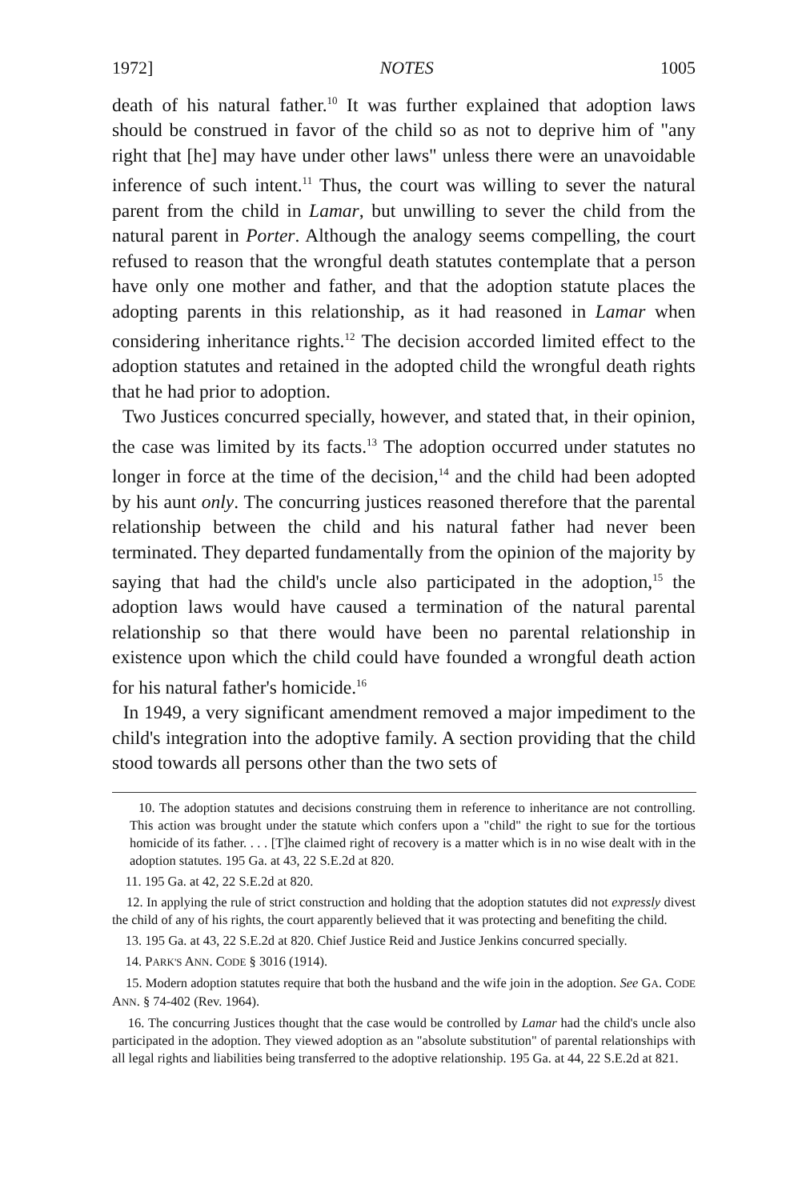1972] NOTES 1005
death of his natural father.<sup>10</sup> It was further explained that adoption laws should be construed in favor of the child so as not to deprive him of "any right that [he] may have under other laws" unless there were an unavoidable inference of such intent.<sup>11</sup> Thus, the court was willing to sever the natural parent from the child in Lamar, but unwilling to sever the child from the natural parent in Porter. Although the analogy seems compelling, the court refused to reason that the wrongful death statutes contemplate that a person have only one mother and father, and that the adoption statute places the adopting parents in this relationship, as it had reasoned in Lamar when considering inheritance rights.<sup>12</sup> The decision accorded limited effect to the adoption statutes and retained in the adopted child the wrongful death rights that he had prior to adoption.
Two Justices concurred specially, however, and stated that, in their opinion, the case was limited by its facts.<sup>13</sup> The adoption occurred under statutes no longer in force at the time of the decision,<sup>14</sup> and the child had been adopted by his aunt only. The concurring justices reasoned therefore that the parental relationship between the child and his natural father had never been terminated. They departed fundamentally from the opinion of the majority by saying that had the child's uncle also participated in the adoption,<sup>15</sup> the adoption laws would have caused a termination of the natural parental relationship so that there would have been no parental relationship in existence upon which the child could have founded a wrongful death action for his natural father's homicide.<sup>16</sup>
In 1949, a very significant amendment removed a major impediment to the child's integration into the adoptive family. A section providing that the child stood towards all persons other than the two sets of
10. The adoption statutes and decisions construing them in reference to inheritance are not controlling. This action was brought under the statute which confers upon a "child" the right to sue for the tortious homicide of its father. . . . [T]he claimed right of recovery is a matter which is in no wise dealt with in the adoption statutes. 195 Ga. at 43, 22 S.E.2d at 820.
11. 195 Ga. at 42, 22 S.E.2d at 820.
12. In applying the rule of strict construction and holding that the adoption statutes did not expressly divest the child of any of his rights, the court apparently believed that it was protecting and benefiting the child.
13. 195 Ga. at 43, 22 S.E.2d at 820. Chief Justice Reid and Justice Jenkins concurred specially.
14. PARK'S ANN. CODE § 3016 (1914).
15. Modern adoption statutes require that both the husband and the wife join in the adoption. See GA. CODE ANN. § 74-402 (Rev. 1964).
16. The concurring Justices thought that the case would be controlled by Lamar had the child's uncle also participated in the adoption. They viewed adoption as an "absolute substitution" of parental relationships with all legal rights and liabilities being transferred to the adoptive relationship. 195 Ga. at 44, 22 S.E.2d at 821.